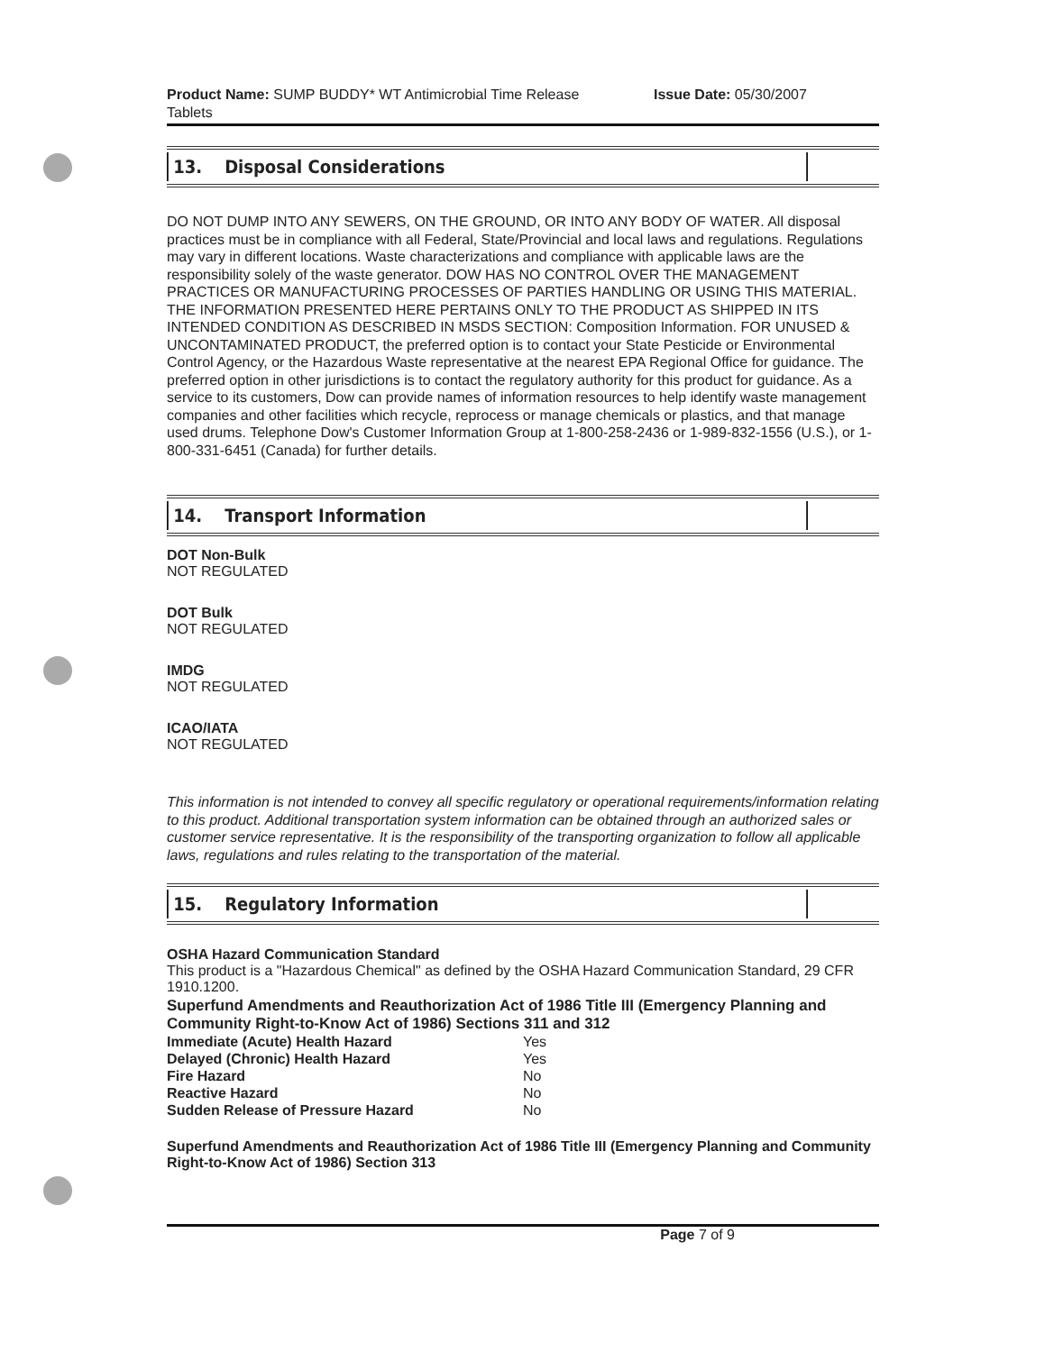Product Name: SUMP BUDDY* WT Antimicrobial Time Release
Tablets Issue Date: 05/30/2007
13. Disposal Considerations
DO NOT DUMP INTO ANY SEWERS, ON THE GROUND, OR INTO ANY BODY OF WATER. All disposal practices must be in compliance with all Federal, State/Provincial and local laws and regulations. Regulations may vary in different locations. Waste characterizations and compliance with applicable laws are the responsibility solely of the waste generator. DOW HAS NO CONTROL OVER THE MANAGEMENT PRACTICES OR MANUFACTURING PROCESSES OF PARTIES HANDLING OR USING THIS MATERIAL. THE INFORMATION PRESENTED HERE PERTAINS ONLY TO THE PRODUCT AS SHIPPED IN ITS INTENDED CONDITION AS DESCRIBED IN MSDS SECTION: Composition Information. FOR UNUSED & UNCONTAMINATED PRODUCT, the preferred option is to contact your State Pesticide or Environmental Control Agency, or the Hazardous Waste representative at the nearest EPA Regional Office for guidance. The preferred option in other jurisdictions is to contact the regulatory authority for this product for guidance. As a service to its customers, Dow can provide names of information resources to help identify waste management companies and other facilities which recycle, reprocess or manage chemicals or plastics, and that manage used drums. Telephone Dow's Customer Information Group at 1-800-258-2436 or 1-989-832-1556 (U.S.), or 1-800-331-6451 (Canada) for further details.
14. Transport Information
DOT Non-Bulk
NOT REGULATED
DOT Bulk
NOT REGULATED
IMDG
NOT REGULATED
ICAO/IATA
NOT REGULATED
This information is not intended to convey all specific regulatory or operational requirements/information relating to this product. Additional transportation system information can be obtained through an authorized sales or customer service representative. It is the responsibility of the transporting organization to follow all applicable laws, regulations and rules relating to the transportation of the material.
15. Regulatory Information
OSHA Hazard Communication Standard
This product is a "Hazardous Chemical" as defined by the OSHA Hazard Communication Standard, 29 CFR 1910.1200.
Superfund Amendments and Reauthorization Act of 1986 Title III (Emergency Planning and Community Right-to-Know Act of 1986) Sections 311 and 312
| Immediate (Acute) Health Hazard | Yes |
| Delayed (Chronic) Health Hazard | Yes |
| Fire Hazard | No |
| Reactive Hazard | No |
| Sudden Release of Pressure Hazard | No |
Superfund Amendments and Reauthorization Act of 1986 Title III (Emergency Planning and Community Right-to-Know Act of 1986) Section 313
Page 7 of 9